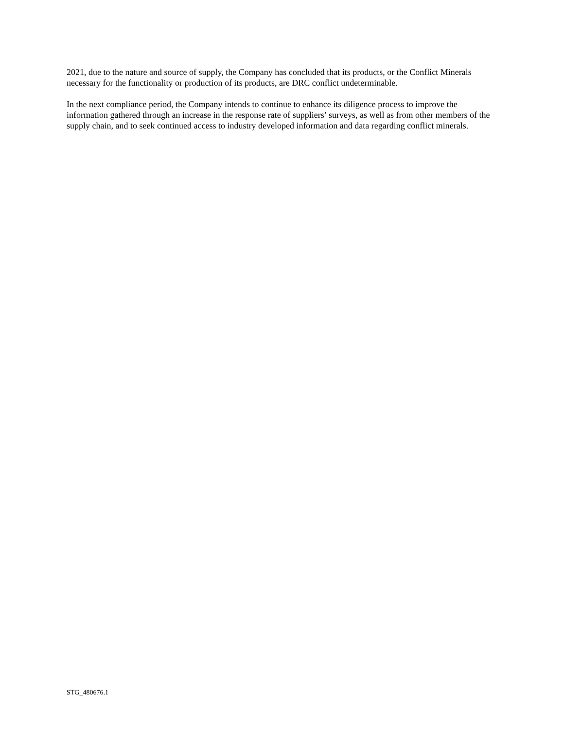2021, due to the nature and source of supply, the Company has concluded that its products, or the Conflict Minerals necessary for the functionality or production of its products, are DRC conflict undeterminable.
In the next compliance period, the Company intends to continue to enhance its diligence process to improve the information gathered through an increase in the response rate of suppliers’ surveys, as well as from other members of the supply chain, and to seek continued access to industry developed information and data regarding conflict minerals.
STG_480676.1